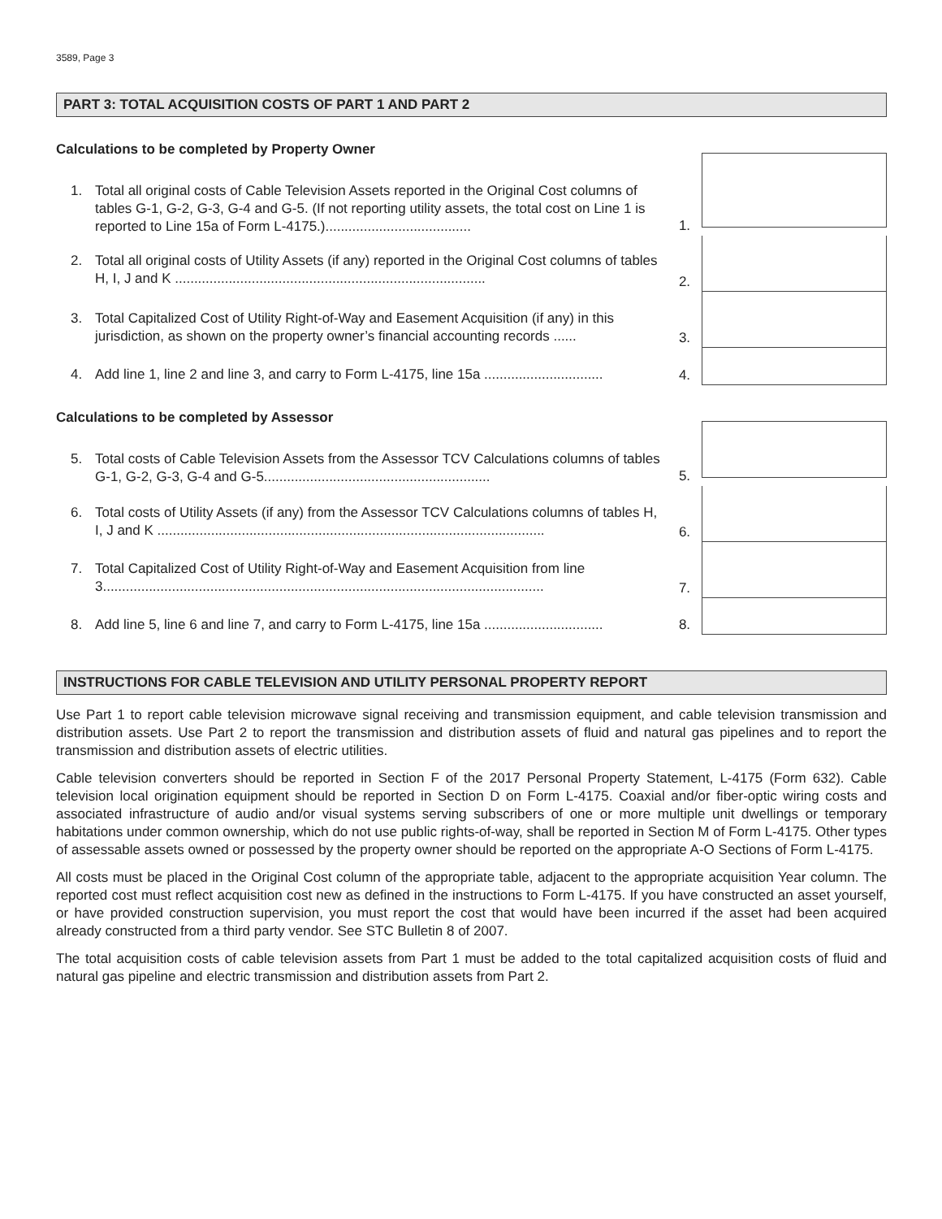3589, Page 3
PART 3: TOTAL ACQUISITION COSTS OF PART 1 AND PART 2
Calculations to be completed by Property Owner
1. Total all original costs of Cable Television Assets reported in the Original Cost columns of tables G-1, G-2, G-3, G-4 and G-5. (If not reporting utility assets, the total cost on Line 1 is reported to Line 15a of Form L-4175.)......................................
1.
2. Total all original costs of Utility Assets (if any) reported in the Original Cost columns of tables H, I, J and K .................................................................................
2.
3. Total Capitalized Cost of Utility Right-of-Way and Easement Acquisition (if any) in this jurisdiction, as shown on the property owner’s financial accounting records ......
3.
4. Add line 1, line 2 and line 3, and carry to Form L-4175, line 15a ...............................
4.
Calculations to be completed by Assessor
5. Total costs of Cable Television Assets from the Assessor TCV Calculations columns of tables G-1, G-2, G-3, G-4 and G-5...........................................................
5.
6. Total costs of Utility Assets (if any) from the Assessor TCV Calculations columns of tables H, I, J and K .....................................................................................................
6.
7. Total Capitalized Cost of Utility Right-of-Way and Easement Acquisition from line 3...................................................................................................................
7.
8. Add line 5, line 6 and line 7, and carry to Form L-4175, line 15a ...............................
8.
INSTRUCTIONS FOR CABLE TELEVISION AND UTILITY PERSONAL PROPERTY REPORT
Use Part 1 to report cable television microwave signal receiving and transmission equipment, and cable television transmission and distribution assets. Use Part 2 to report the transmission and distribution assets of fluid and natural gas pipelines and to report the transmission and distribution assets of electric utilities.
Cable television converters should be reported in Section F of the 2017 Personal Property Statement, L-4175 (Form 632). Cable television local origination equipment should be reported in Section D on Form L-4175. Coaxial and/or fiber-optic wiring costs and associated infrastructure of audio and/or visual systems serving subscribers of one or more multiple unit dwellings or temporary habitations under common ownership, which do not use public rights-of-way, shall be reported in Section M of Form L-4175. Other types of assessable assets owned or possessed by the property owner should be reported on the appropriate A-O Sections of Form L-4175.
All costs must be placed in the Original Cost column of the appropriate table, adjacent to the appropriate acquisition Year column. The reported cost must reflect acquisition cost new as defined in the instructions to Form L-4175. If you have constructed an asset yourself, or have provided construction supervision, you must report the cost that would have been incurred if the asset had been acquired already constructed from a third party vendor. See STC Bulletin 8 of 2007.
The total acquisition costs of cable television assets from Part 1 must be added to the total capitalized acquisition costs of fluid and natural gas pipeline and electric transmission and distribution assets from Part 2.